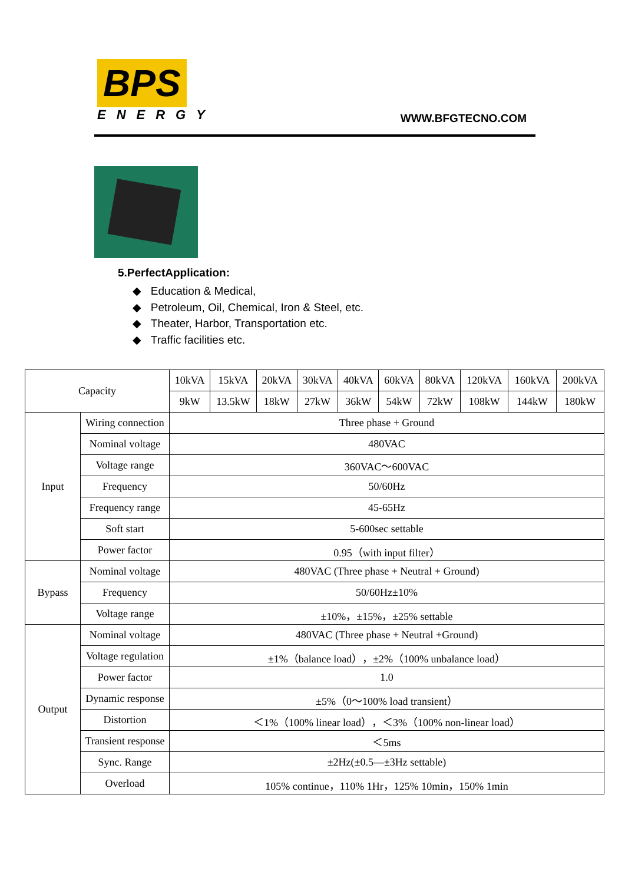BPS
ENERGY
WWW.BFGTECNO.COM
5.PerfectApplication:
◆ Education & Medical,
◆ Petroleum, Oil, Chemical, Iron & Steel, etc.
◆ Theater, Harbor, Transportation etc.
◆ Traffic facilities etc.
| Capacity | | 10kVA | 15kVA | 20kVA | 30kVA | 40kVA | 60kVA | 80kVA | 120kVA | 160kVA | 200kVA |
| --- | --- | --- | --- | --- | --- | --- | --- | --- | --- | --- | --- |
| | | 9kW | 13.5kW | 18kW | 27kW | 36kW | 54kW | 72kW | 108kW | 144kW | 180kW |
| Input | Wiring connection | Three phase + Ground | | | | | | | | | |
| | Nominal voltage | 480VAC | | | | | | | | | |
| | Voltage range | 360VAC～600VAC | | | | | | | | | |
| | Frequency | 50/60Hz | | | | | | | | | |
| | Frequency range | 45-65Hz | | | | | | | | | |
| | Soft start | 5-600sec settable | | | | | | | | | |
| | Power factor | 0.95（with input filter） | | | | | | | | | |
| Bypass | Nominal voltage | 480VAC (Three phase + Neutral + Ground) | | | | | | | | | |
| | Frequency | 50/60Hz±10% | | | | | | | | | |
| | Voltage range | ±10%，±15%，±25% settable | | | | | | | | | |
| Output | Nominal voltage | 480VAC (Three phase + Neutral +Ground) | | | | | | | | | |
| | Voltage regulation | ±1%（balance load），±2%（100% unbalance load） | | | | | | | | | |
| | Power factor | 1.0 | | | | | | | | | |
| | Dynamic response | ±5%（0～100% load transient） | | | | | | | | | |
| | Distortion | ＜1%（100% linear load），＜3%（100% non-linear load） | | | | | | | | | |
| | Transient response | ＜5ms | | | | | | | | | |
| | Sync. Range | ±2Hz(±0.5—±3Hz settable) | | | | | | | | | |
| | Overload | 105% continue，110% 1Hr，125% 10min，150% 1min | | | | | | | | | |